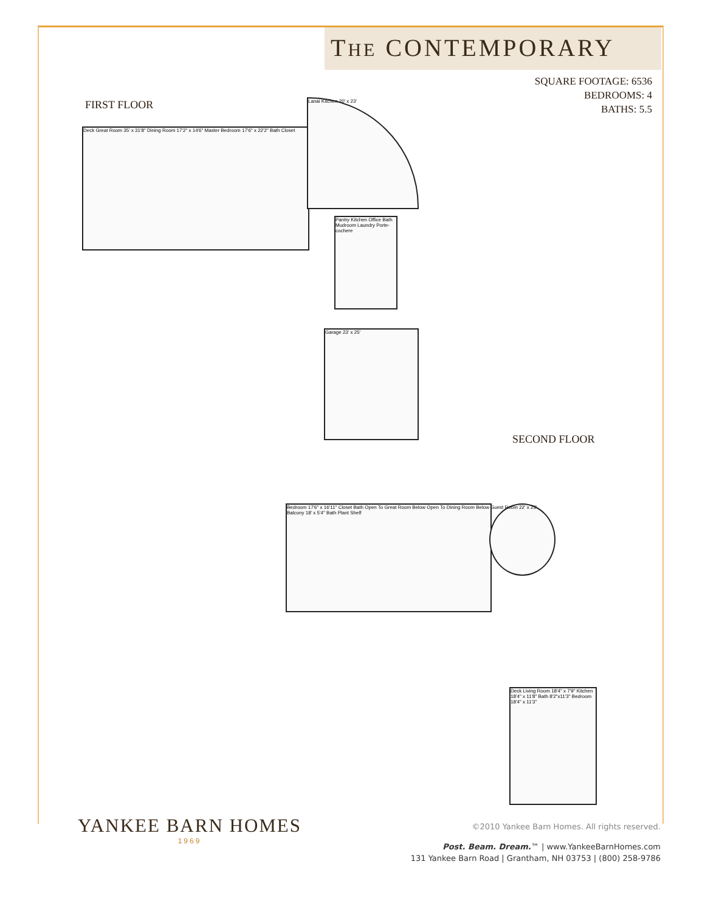THE CONTEMPORARY
SQUARE FOOTAGE: 6536
BEDROOMS: 4
BATHS: 5.5
FIRST FLOOR
Deck Great Room 35' x 31'8" Dining Room 17'2" x 14'6" Master Bedroom 17'6" x 22'2" Bath Closet
Lanai Kitchen 20' x 23'
Pantry Kitchen Office Bath Mudroom Laundry Porte-cochere
Garage 23' x 25'
SECOND FLOOR
Bedroom 17'6" x 16'11" Closet Bath Open To Great Room Below Open To Dining Room Below Balcony 18' x 5'4" Bath Plant Shelf
Guest Room 22' x 23'
Deck Living Room 18'4" x 7'9" Kitchen 18'4" x 11'8" Bath 8'2"x11'3" Bedroom 18'4" x 11'3"
YANKEE BARN HOMES
1969
©2010 Yankee Barn Homes. All rights reserved.
Post. Beam. Dream.™ | www.YankeeBarnHomes.com
131 Yankee Barn Road | Grantham, NH 03753 | (800) 258-9786